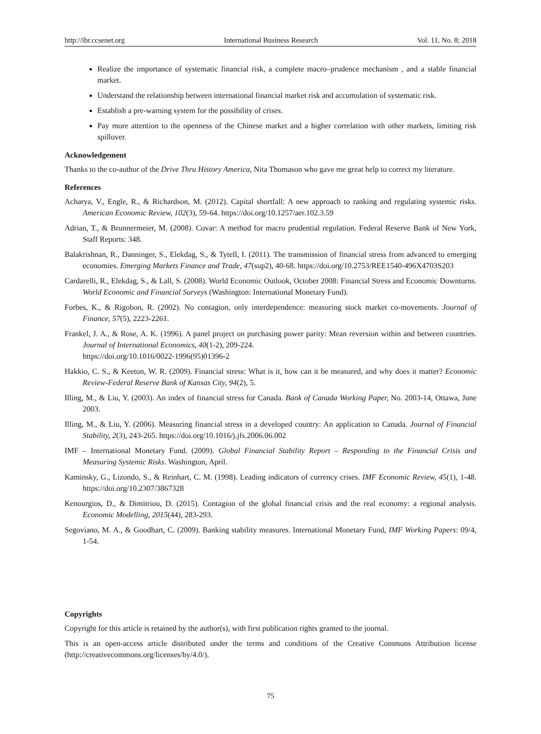http://ibr.ccsenet.org International Business Research Vol. 11, No. 8; 2018
Realize the importance of systematic financial risk, a complete macro–prudence mechanism , and a stable financial market.
Understand the relationship between international financial market risk and accumulation of systematic risk.
Establish a pre-warning system for the possibility of crises.
Pay more attention to the openness of the Chinese market and a higher correlation with other markets, limiting risk spillover.
Acknowledgement
Thanks to the co-author of the Drive Thru History America, Nita Thomason who gave me great help to correct my literature.
References
Acharya, V., Engle, R., & Richardson, M. (2012). Capital shortfall: A new approach to ranking and regulating systemic risks. American Economic Review, 102(3), 59-64. https://doi.org/10.1257/aer.102.3.59
Adrian, T., & Brunnermeier, M. (2008). Covar: A method for macro prudential regulation. Federal Reserve Bank of New York, Staff Reports: 348.
Balakrishnan, R., Danninger, S., Elekdag, S., & Tytell, I. (2011). The transmission of financial stress from advanced to emerging economies. Emerging Markets Finance and Trade, 47(sup2), 40-68. https://doi.org/10.2753/REE1540-496X4703S203
Cardarelli, R., Elekdag, S., & Lall, S. (2008). World Economic Outlook, October 2008: Financial Stress and Economic Downturns. World Economic and Financial Surveys (Washington: International Monetary Fund).
Forbes, K., & Rigobon, R. (2002). No contagion, only interdependence: measuring stock market co-movements. Journal of Finance, 57(5), 2223-2261.
Frankel, J. A., & Rose, A. K. (1996). A panel project on purchasing power parity: Mean reversion within and between countries. Journal of International Economics, 40(1-2), 209-224.
https://doi.org/10.1016/0022-1996(95)01396-2
Hakkio, C. S., & Keeton, W. R. (2009). Financial stress: What is it, how can it be measured, and why does it matter? Economic Review-Federal Reserve Bank of Kansas City, 94(2), 5.
Illing, M., & Liu, Y. (2003). An index of financial stress for Canada. Bank of Canada Working Paper, No. 2003-14, Ottawa, June 2003.
Illing, M., & Liu, Y. (2006). Measuring financial stress in a developed country: An application to Canada. Journal of Financial Stability, 2(3), 243-265. https://doi.org/10.1016/j.jfs.2006.06.002
IMF – International Monetary Fund. (2009). Global Financial Stability Report – Responding to the Financial Crisis and Measuring Systemic Risks. Washington, April.
Kaminsky, G., Lizondo, S., & Reinhart, C. M. (1998). Leading indicators of currency crises. IMF Economic Review, 45(1), 1-48. https://doi.org/10.2307/3867328
Kenourgios, D., & Dimitriou, D. (2015). Contagion of the global financial crisis and the real economy: a regional analysis. Economic Modelling, 2015(44), 283-293.
Segoviano, M. A., & Goodhart, C. (2009). Banking stability measures. International Monetary Fund, IMF Working Papers: 09/4, 1-54.
Copyrights
Copyright for this article is retained by the author(s), with first publication rights granted to the journal.
This is an open-access article distributed under the terms and conditions of the Creative Commons Attribution license (http://creativecommons.org/licenses/by/4.0/).
75